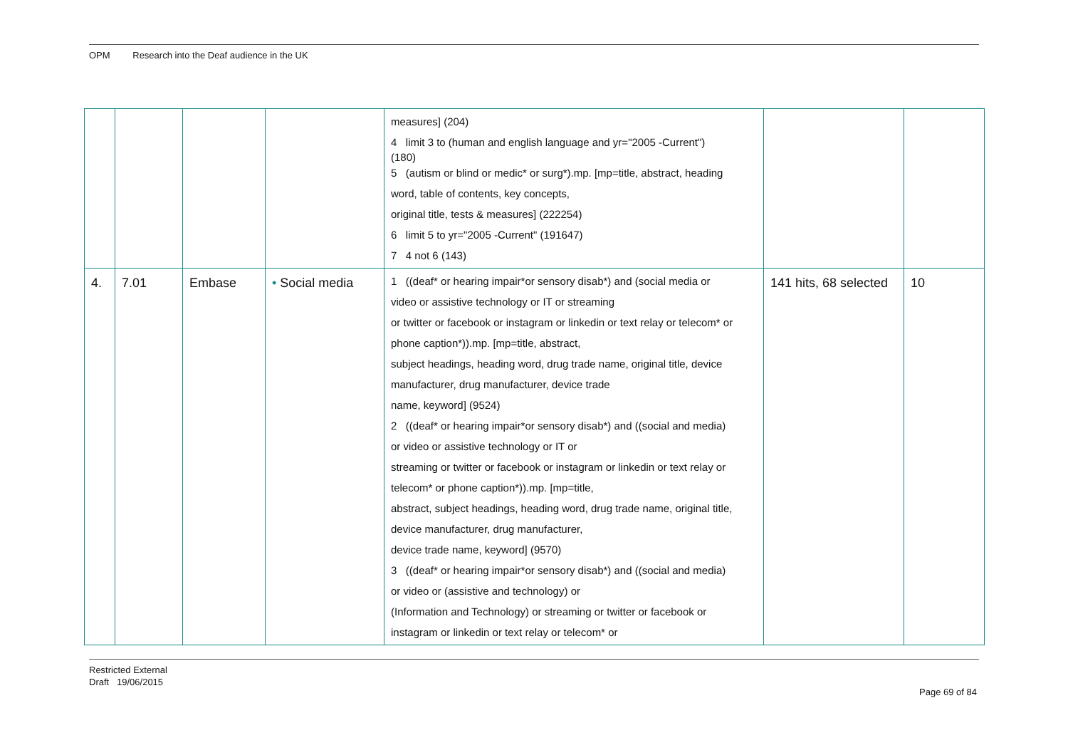OPM Research into the Deaf audience in the UK
| | | | | measures] (204) 4 limit 3 to (human and english language and yr="2005 -Current") (180) 5 (autism or blind or medic* or surg*).mp. [mp=title, abstract, heading word, table of contents, key concepts, original title, tests & measures] (222254) 6 limit 5 to yr="2005 -Current" (191647) 7 4 not 6 (143) | | |
| 4. | 7.01 | Embase | • Social media | 1 ((deaf* or hearing impair*or sensory disab*) and (social media or video or assistive technology or IT or streaming or twitter or facebook or instagram or linkedin or text relay or telecom* or phone caption*)).mp. [mp=title, abstract, subject headings, heading word, drug trade name, original title, device manufacturer, drug manufacturer, device trade name, keyword] (9524) 2 ((deaf* or hearing impair*or sensory disab*) and ((social and media) or video or assistive technology or IT or streaming or twitter or facebook or instagram or linkedin or text relay or telecom* or phone caption*)).mp. [mp=title, abstract, subject headings, heading word, drug trade name, original title, device manufacturer, drug manufacturer, device trade name, keyword] (9570) 3 ((deaf* or hearing impair*or sensory disab*) and ((social and media) or video or (assistive and technology) or (Information and Technology) or streaming or twitter or facebook or instagram or linkedin or text relay or telecom* or | 141 hits, 68 selected | 10 |
Restricted External
Draft 19/06/2015
Page 69 of 84